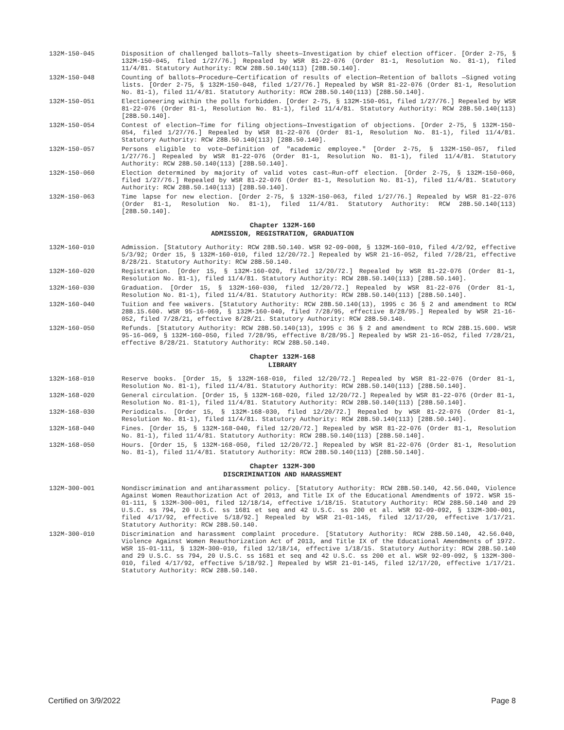132M-150-045 Disposition of challenged ballots—Tally sheets—Investigation by chief election officer. [Order 2-75, § 132M-150-045, filed 1/27/76.] Repealed by WSR 81-22-076 (Order 81-1, Resolution No. 81-1), filed 11/4/81. Statutory Authority: RCW 28B.50.140(113) [28B.50.140].
132M-150-048 Counting of ballots—Procedure—Certification of results of election—Retention of ballots —Signed voting lists. [Order 2-75, § 132M-150-048, filed 1/27/76.] Repealed by WSR 81-22-076 (Order 81-1, Resolution No. 81-1), filed 11/4/81. Statutory Authority: RCW 28B.50.140(113) [28B.50.140].
132M-150-051 Electioneering within the polls forbidden. [Order 2-75, § 132M-150-051, filed 1/27/76.] Repealed by WSR 81-22-076 (Order 81-1, Resolution No. 81-1), filed 11/4/81. Statutory Authority: RCW 28B.50.140(113) [28B.50.140].
132M-150-054 Contest of election—Time for filing objections—Investigation of objections. [Order 2-75, § 132M-150-054, filed 1/27/76.] Repealed by WSR 81-22-076 (Order 81-1, Resolution No. 81-1), filed 11/4/81. Statutory Authority: RCW 28B.50.140(113) [28B.50.140].
132M-150-057 Persons eligible to vote—Definition of "academic employee." [Order 2-75, § 132M-150-057, filed 1/27/76.] Repealed by WSR 81-22-076 (Order 81-1, Resolution No. 81-1), filed 11/4/81. Statutory Authority: RCW 28B.50.140(113) [28B.50.140].
132M-150-060 Election determined by majority of valid votes cast—Run-off election. [Order 2-75, § 132M-150-060, filed 1/27/76.] Repealed by WSR 81-22-076 (Order 81-1, Resolution No. 81-1), filed 11/4/81. Statutory Authority: RCW 28B.50.140(113) [28B.50.140].
132M-150-063 Time lapse for new election. [Order 2-75, § 132M-150-063, filed 1/27/76.] Repealed by WSR 81-22-076 (Order 81-1, Resolution No. 81-1), filed 11/4/81. Statutory Authority: RCW 28B.50.140(113) [28B.50.140].
Chapter 132M-160
ADMISSION, REGISTRATION, GRADUATION
132M-160-010 Admission. [Statutory Authority: RCW 28B.50.140. WSR 92-09-008, § 132M-160-010, filed 4/2/92, effective 5/3/92; Order 15, § 132M-160-010, filed 12/20/72.] Repealed by WSR 21-16-052, filed 7/28/21, effective 8/28/21. Statutory Authority: RCW 28B.50.140.
132M-160-020 Registration. [Order 15, § 132M-160-020, filed 12/20/72.] Repealed by WSR 81-22-076 (Order 81-1, Resolution No. 81-1), filed 11/4/81. Statutory Authority: RCW 28B.50.140(113) [28B.50.140].
132M-160-030 Graduation. [Order 15, § 132M-160-030, filed 12/20/72.] Repealed by WSR 81-22-076 (Order 81-1, Resolution No. 81-1), filed 11/4/81. Statutory Authority: RCW 28B.50.140(113) [28B.50.140].
132M-160-040 Tuition and fee waivers. [Statutory Authority: RCW 28B.50.140(13), 1995 c 36 § 2 and amendment to RCW 28B.15.600. WSR 95-16-069, § 132M-160-040, filed 7/28/95, effective 8/28/95.] Repealed by WSR 21-16-052, filed 7/28/21, effective 8/28/21. Statutory Authority: RCW 28B.50.140.
132M-160-050 Refunds. [Statutory Authority: RCW 28B.50.140(13), 1995 c 36 § 2 and amendment to RCW 28B.15.600. WSR 95-16-069, § 132M-160-050, filed 7/28/95, effective 8/28/95.] Repealed by WSR 21-16-052, filed 7/28/21, effective 8/28/21. Statutory Authority: RCW 28B.50.140.
Chapter 132M-168
LIBRARY
132M-168-010 Reserve books. [Order 15, § 132M-168-010, filed 12/20/72.] Repealed by WSR 81-22-076 (Order 81-1, Resolution No. 81-1), filed 11/4/81. Statutory Authority: RCW 28B.50.140(113) [28B.50.140].
132M-168-020 General circulation. [Order 15, § 132M-168-020, filed 12/20/72.] Repealed by WSR 81-22-076 (Order 81-1, Resolution No. 81-1), filed 11/4/81. Statutory Authority: RCW 28B.50.140(113) [28B.50.140].
132M-168-030 Periodicals. [Order 15, § 132M-168-030, filed 12/20/72.] Repealed by WSR 81-22-076 (Order 81-1, Resolution No. 81-1), filed 11/4/81. Statutory Authority: RCW 28B.50.140(113) [28B.50.140].
132M-168-040 Fines. [Order 15, § 132M-168-040, filed 12/20/72.] Repealed by WSR 81-22-076 (Order 81-1, Resolution No. 81-1), filed 11/4/81. Statutory Authority: RCW 28B.50.140(113) [28B.50.140].
132M-168-050 Hours. [Order 15, § 132M-168-050, filed 12/20/72.] Repealed by WSR 81-22-076 (Order 81-1, Resolution No. 81-1), filed 11/4/81. Statutory Authority: RCW 28B.50.140(113) [28B.50.140].
Chapter 132M-300
DISCRIMINATION AND HARASSMENT
132M-300-001 Nondiscrimination and antiharassment policy. [Statutory Authority: RCW 28B.50.140, 42.56.040, Violence Against Women Reauthorization Act of 2013, and Title IX of the Educational Amendments of 1972. WSR 15-01-111, § 132M-300-001, filed 12/18/14, effective 1/18/15. Statutory Authority: RCW 28B.50.140 and 29 U.S.C. ss 794, 20 U.S.C. ss 1681 et seq and 42 U.S.C. ss 200 et al. WSR 92-09-092, § 132M-300-001, filed 4/17/92, effective 5/18/92.] Repealed by WSR 21-01-145, filed 12/17/20, effective 1/17/21. Statutory Authority: RCW 28B.50.140.
132M-300-010 Discrimination and harassment complaint procedure. [Statutory Authority: RCW 28B.50.140, 42.56.040, Violence Against Women Reauthorization Act of 2013, and Title IX of the Educational Amendments of 1972. WSR 15-01-111, § 132M-300-010, filed 12/18/14, effective 1/18/15. Statutory Authority: RCW 28B.50.140 and 29 U.S.C. ss 794, 20 U.S.C. ss 1681 et seq and 42 U.S.C. ss 200 et al. WSR 92-09-092, § 132M-300-010, filed 4/17/92, effective 5/18/92.] Repealed by WSR 21-01-145, filed 12/17/20, effective 1/17/21. Statutory Authority: RCW 28B.50.140.
Certified on 3/9/2022 Page 8